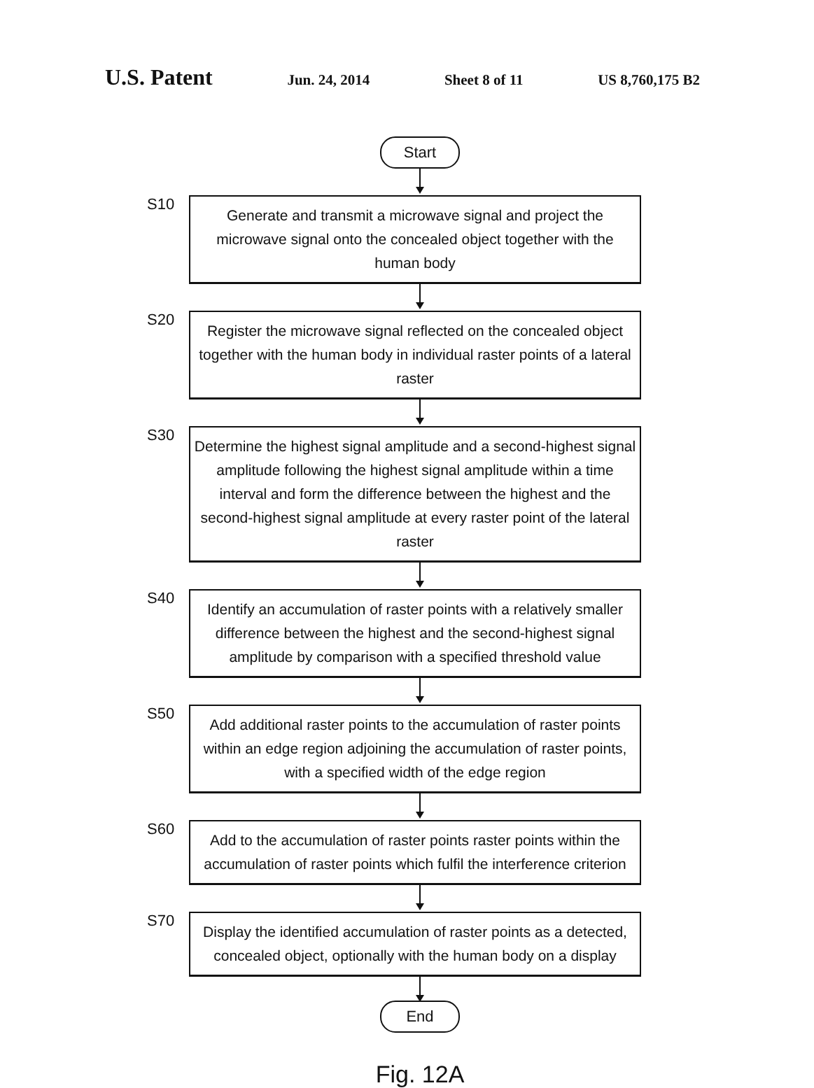U.S. Patent
Jun. 24, 2014 Sheet 8 of 11 US 8,760,175 B2
Start
S10
Generate and transmit a microwave signal and project the microwave signal onto the concealed object together with the human body
S20
Register the microwave signal reflected on the concealed object together with the human body in individual raster points of a lateral raster
S30
Determine the highest signal amplitude and a second-highest signal amplitude following the highest signal amplitude within a time interval and form the difference between the highest and the second-highest signal amplitude at every raster point of the lateral raster
S40
Identify an accumulation of raster points with a relatively smaller difference between the highest and the second-highest signal amplitude by comparison with a specified threshold value
S50
Add additional raster points to the accumulation of raster points within an edge region adjoining the accumulation of raster points, with a specified width of the edge region
S60
Add to the accumulation of raster points raster points within the accumulation of raster points which fulfil the interference criterion
S70
Display the identified accumulation of raster points as a detected, concealed object, optionally with the human body on a display
End
Fig. 12A